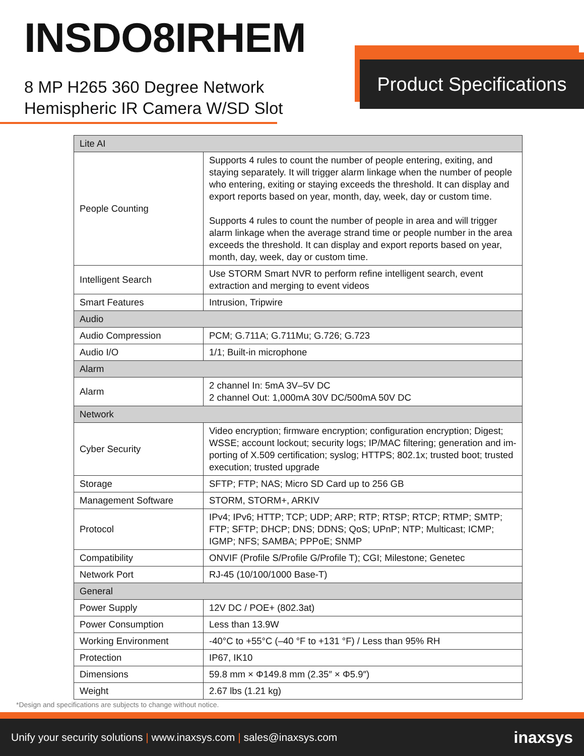INSDO8IRHEM
8 MP H265 360 Degree Network
Hemispheric IR Camera W/SD Slot
Product Specifications
| Lite AI | |
| People Counting | Supports 4 rules to count the number of people entering, exiting, and staying separately. It will trigger alarm linkage when the number of people who entering, exiting or staying exceeds the threshold. It can display and export reports based on year, month, day, week, day or custom time. Supports 4 rules to count the number of people in area and will trigger alarm linkage when the average strand time or people number in the area exceeds the threshold. It can display and export reports based on year, month, day, week, day or custom time. |
| Intelligent Search | Use STORM Smart NVR to perform refine intelligent search, event extraction and merging to event videos |
| Smart Features | Intrusion, Tripwire |
| Audio | |
| Audio Compression | PCM; G.711A; G.711Mu; G.726; G.723 |
| Audio I/O | 1/1; Built-in microphone |
| Alarm | |
| Alarm | 2 channel In: 5mA 3V–5V DC 2 channel Out: 1,000mA 30V DC/500mA 50V DC |
| Network | |
| Cyber Security | Video encryption; firmware encryption; configuration encryption; Digest; WSSE; account lockout; security logs; IP/MAC filtering; generation and im-porting of X.509 certification; syslog; HTTPS; 802.1x; trusted boot; trusted execution; trusted upgrade |
| Storage | SFTP; FTP; NAS; Micro SD Card up to 256 GB |
| Management Software | STORM, STORM+, ARKIV |
| Protocol | IPv4; IPv6; HTTP; TCP; UDP; ARP; RTP; RTSP; RTCP; RTMP; SMTP; FTP; SFTP; DHCP; DNS; DDNS; QoS; UPnP; NTP; Multicast; ICMP; IGMP; NFS; SAMBA; PPPoE; SNMP |
| Compatibility | ONVIF (Profile S/Profile G/Profile T); CGI; Milestone; Genetec |
| Network Port | RJ-45 (10/100/1000 Base-T) |
| General | |
| Power Supply | 12V DC / POE+ (802.3at) |
| Power Consumption | Less than 13.9W |
| Working Environment | -40°C to +55°C (–40 °F to +131 °F) / Less than 95% RH |
| Protection | IP67, IK10 |
| Dimensions | 59.8 mm × Φ149.8 mm (2.35″ × Φ5.9″) |
| Weight | 2.67 lbs (1.21 kg) |
*Design and specifications are subjects to change without notice.
Unify your security solutions | www.inaxsys.com | sales@inaxsys.com inaxsys